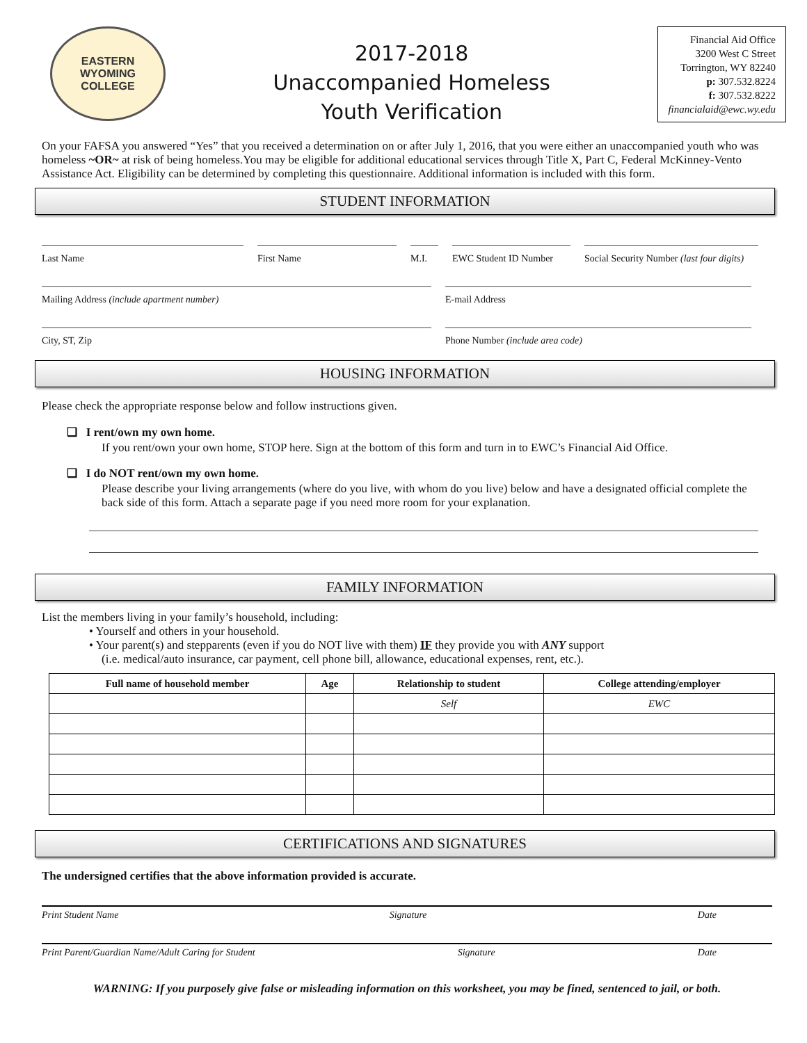EASTERN WYOMING
COLLEGE
2017-2018
Unaccompanied Homeless
Youth Verification
Financial Aid Office
3200 West C Street
Torrington, WY 82240
p: 307.532.8224
f: 307.532.8222
financialaid@ewc.wy.edu
On your FAFSA you answered “Yes” that you received a determination on or after July 1, 2016, that you were either an unaccompanied youth who was homeless ~OR~ at risk of being homeless.You may be eligible for additional educational services through Title X, Part C, Federal McKinney-Vento Assistance Act. Eligibility can be determined by completing this questionnaire. Additional information is included with this form.
STUDENT INFORMATION
Last Name First Name M.I. EWC Student ID Number
Social Security Number (last four digits)
Mailing Address (include apartment number) E-mail Address
City, ST, Zip Phone Number (include area code)
HOUSING INFORMATION
Please check the appropriate response below and follow instructions given.
❑ I rent/own my own home.
If you rent/own your own home, STOP here. Sign at the bottom of this form and turn in to EWC’s Financial Aid Office.
❑ I do NOT rent/own my own home.
Please describe your living arrangements (where do you live, with whom do you live) below and have a designated official complete the back side of this form. Attach a separate page if you need more room for your explanation.
FAMILY INFORMATION
List the members living in your family’s household, including:
• Yourself and others in your household.
• Your parent(s) and stepparents (even if you do NOT live with them) IF they provide you with ANY support
(i.e. medical/auto insurance, car payment, cell phone bill, allowance, educational expenses, rent, etc.).
| Full name of household member | Age | Relationship to student | College attending/employer |
| --- | --- | --- | --- |
| | | Self | EWC |
CERTIFICATIONS AND SIGNATURES
The undersigned certifies that the above information provided is accurate.
Print Student Name Signature Date
Print Parent/Guardian Name/Adult Caring for Student Signature Date
WARNING: If you purposely give false or misleading information on this worksheet, you may be fined, sentenced to jail, or both.